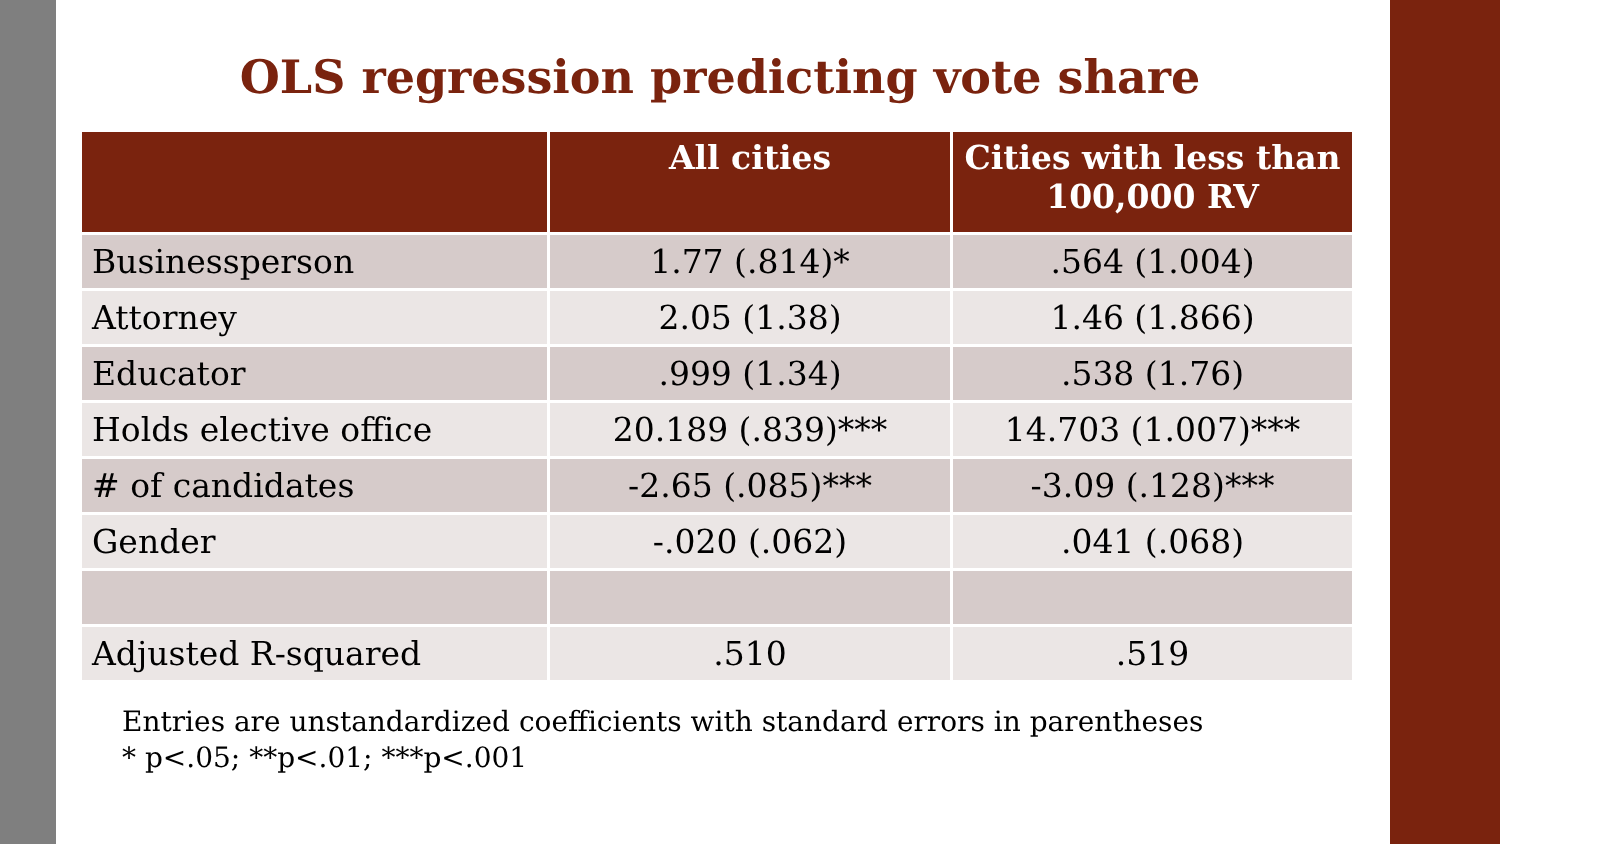OLS regression predicting vote share
| | All cities | Cities with less than 100,000 RV |
| --- | --- | --- |
| Businessperson | 1.77 (.814)* | .564 (1.004) |
| Attorney | 2.05 (1.38) | 1.46 (1.866) |
| Educator | .999 (1.34) | .538 (1.76) |
| Holds elective office | 20.189 (.839)*** | 14.703 (1.007)*** |
| # of candidates | -2.65 (.085)*** | -3.09 (.128)*** |
| Gender | -.020 (.062) | .041 (.068) |
| Adjusted R-squared | .510 | .519 |
Entries are unstandardized coefficients with standard errors in parentheses
* p<.05; **p<.01; ***p<.001